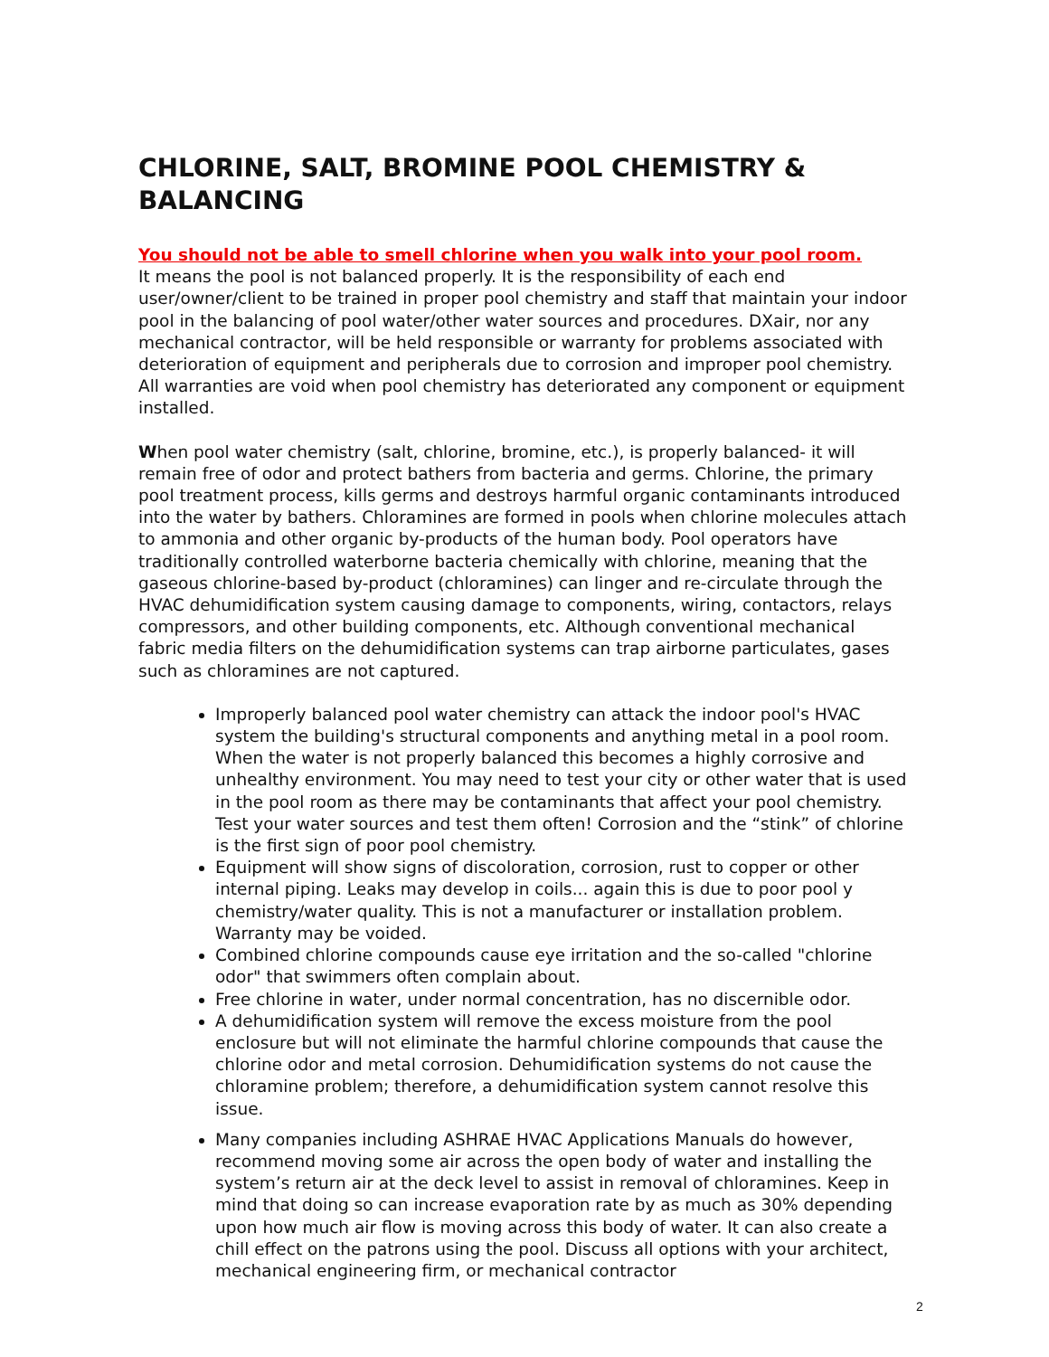CHLORINE, SALT, BROMINE POOL CHEMISTRY & BALANCING
You should not be able to smell chlorine when you walk into your pool room.
It means the pool is not balanced properly. It is the responsibility of each end user/owner/client to be trained in proper pool chemistry and staff that maintain your indoor pool in the balancing of pool water/other water sources and procedures. DXair, nor any mechanical contractor, will be held responsible or warranty for problems associated with deterioration of equipment and peripherals due to corrosion and improper pool chemistry. All warranties are void when pool chemistry has deteriorated any component or equipment installed.
When pool water chemistry (salt, chlorine, bromine, etc.), is properly balanced- it will remain free of odor and protect bathers from bacteria and germs. Chlorine, the primary pool treatment process, kills germs and destroys harmful organic contaminants introduced into the water by bathers. Chloramines are formed in pools when chlorine molecules attach to ammonia and other organic by-products of the human body. Pool operators have traditionally controlled waterborne bacteria chemically with chlorine, meaning that the gaseous chlorine-based by-product (chloramines) can linger and re-circulate through the HVAC dehumidification system causing damage to components, wiring, contactors, relays compressors, and other building components, etc. Although conventional mechanical fabric media filters on the dehumidification systems can trap airborne particulates, gases such as chloramines are not captured.
Improperly balanced pool water chemistry can attack the indoor pool's HVAC system the building's structural components and anything metal in a pool room. When the water is not properly balanced this becomes a highly corrosive and unhealthy environment. You may need to test your city or other water that is used in the pool room as there may be contaminants that affect your pool chemistry. Test your water sources and test them often! Corrosion and the “stink” of chlorine is the first sign of poor pool chemistry.
Equipment will show signs of discoloration, corrosion, rust to copper or other internal piping. Leaks may develop in coils... again this is due to poor pool y chemistry/water quality. This is not a manufacturer or installation problem. Warranty may be voided.
Combined chlorine compounds cause eye irritation and the so-called "chlorine odor" that swimmers often complain about.
Free chlorine in water, under normal concentration, has no discernible odor.
A dehumidification system will remove the excess moisture from the pool enclosure but will not eliminate the harmful chlorine compounds that cause the chlorine odor and metal corrosion. Dehumidification systems do not cause the chloramine problem; therefore, a dehumidification system cannot resolve this issue.
Many companies including ASHRAE HVAC Applications Manuals do however, recommend moving some air across the open body of water and installing the system’s return air at the deck level to assist in removal of chloramines. Keep in mind that doing so can increase evaporation rate by as much as 30% depending upon how much air flow is moving across this body of water. It can also create a chill effect on the patrons using the pool. Discuss all options with your architect, mechanical engineering firm, or mechanical contractor
2